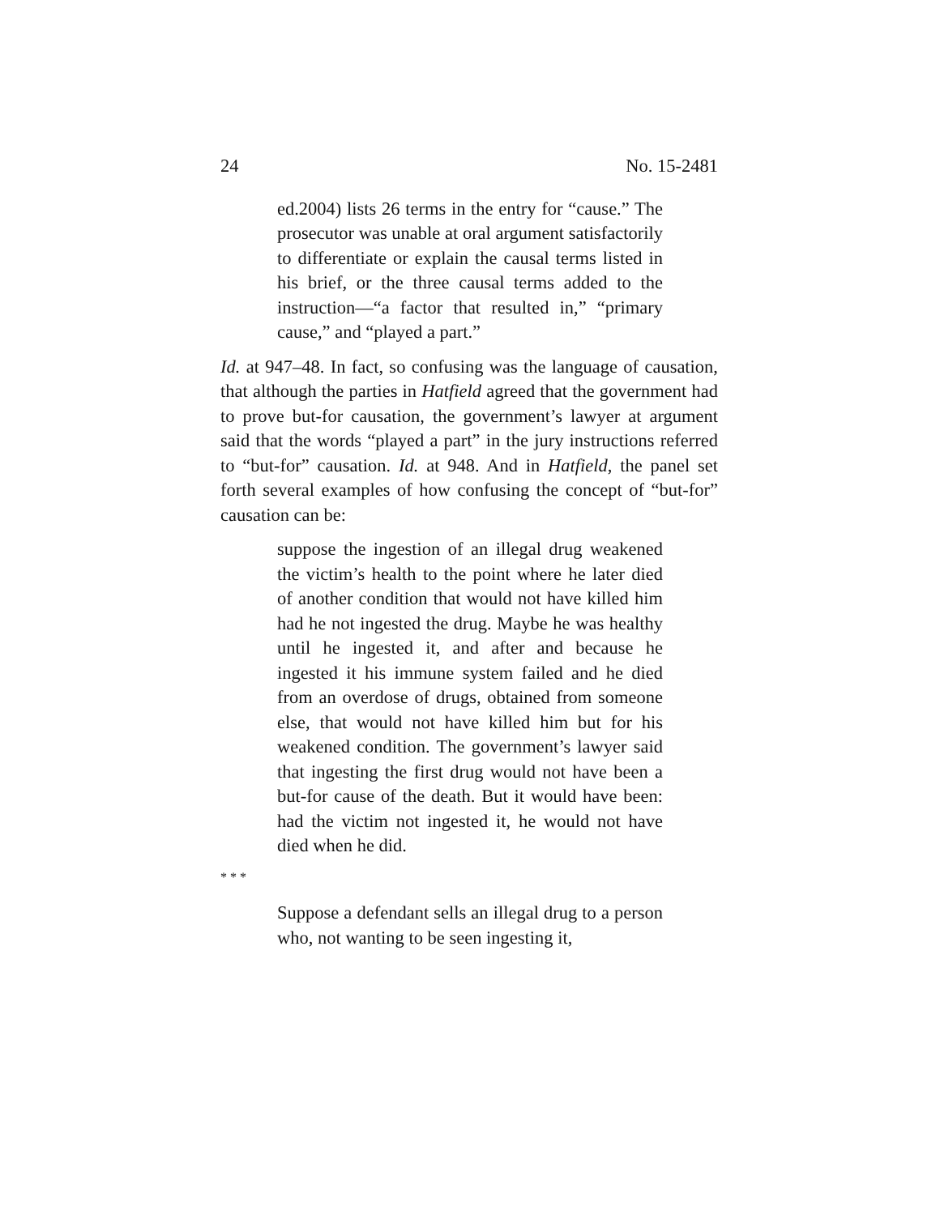24 No. 15-2481
ed.2004) lists 26 terms in the entry for “cause.” The prosecutor was unable at oral argument satisfactorily to differentiate or explain the causal terms listed in his brief, or the three causal terms added to the instruction—“a factor that resulted in,” “primary cause,” and “played a part.”
Id. at 947–48. In fact, so confusing was the language of causation, that although the parties in Hatfield agreed that the government had to prove but-for causation, the government’s lawyer at argument said that the words “played a part” in the jury instructions referred to “but-for” causation. Id. at 948. And in Hatfield, the panel set forth several examples of how confusing the concept of “but-for” causation can be:
suppose the ingestion of an illegal drug weakened the victim’s health to the point where he later died of another condition that would not have killed him had he not ingested the drug. Maybe he was healthy until he ingested it, and after and because he ingested it his immune system failed and he died from an overdose of drugs, obtained from someone else, that would not have killed him but for his weakened condition. The government’s lawyer said that ingesting the first drug would not have been a but-for cause of the death. But it would have been: had the victim not ingested it, he would not have died when he did.
* * *
Suppose a defendant sells an illegal drug to a person who, not wanting to be seen ingesting it,